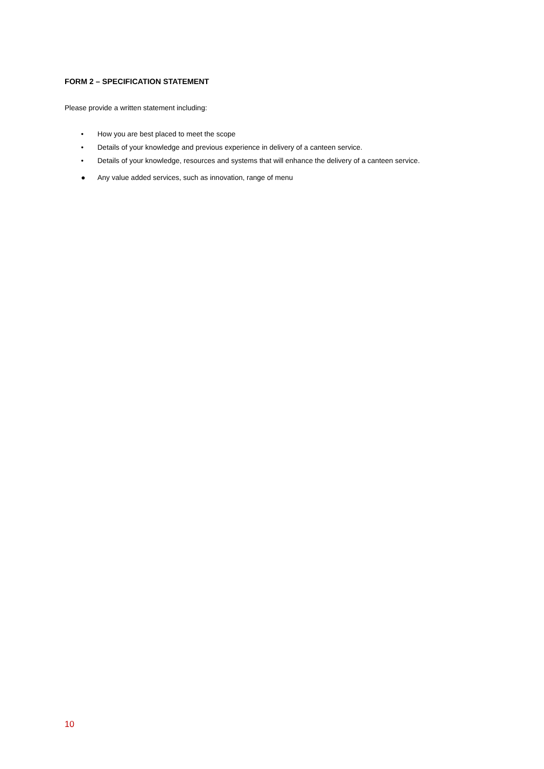FORM 2 – SPECIFICATION STATEMENT
Please provide a written statement including:
• How you are best placed to meet the scope
• Details of your knowledge and previous experience in delivery of a canteen service.
• Details of your knowledge, resources and systems that will enhance the delivery of a canteen service.
● Any value added services, such as innovation, range of menu
10